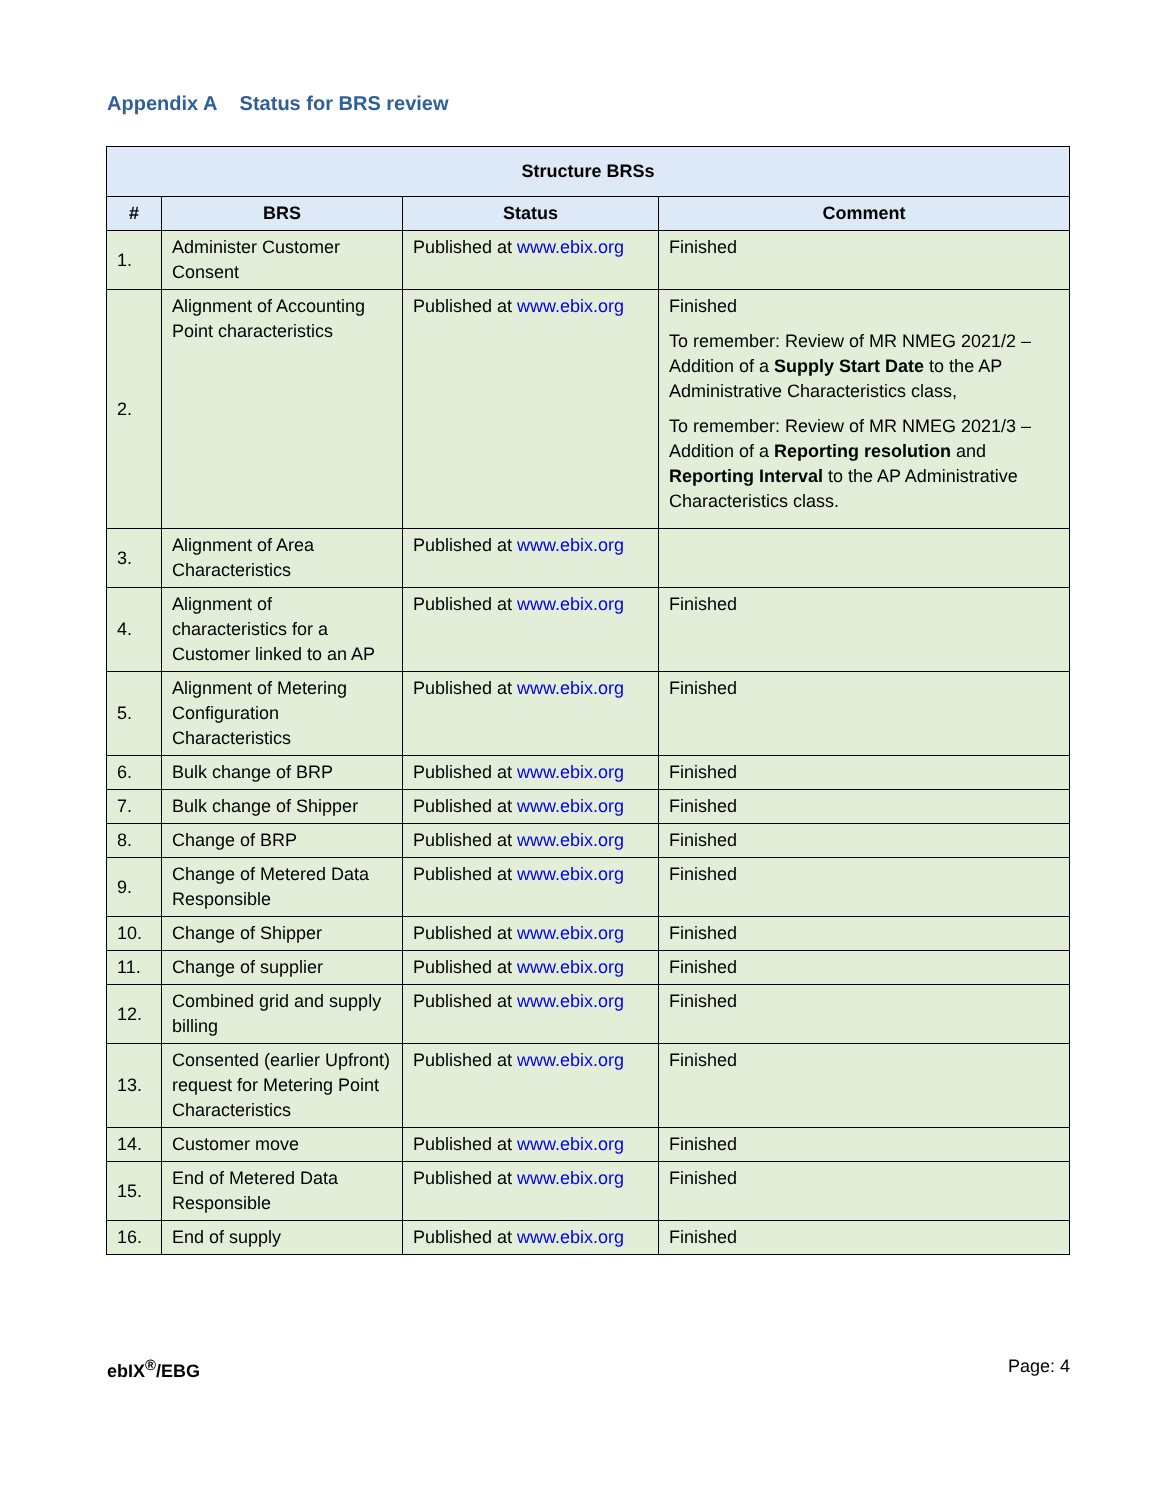Appendix A Status for BRS review
| Structure BRSs | | | |
| --- | --- | --- | --- |
| # | BRS | Status | Comment |
| 1. | Administer Customer Consent | Published at www.ebix.org | Finished |
| 2. | Alignment of Accounting Point characteristics | Published at www.ebix.org | Finished To remember: Review of MR NMEG 2021/2 – Addition of a Supply Start Date to the AP Administrative Characteristics class, To remember: Review of MR NMEG 2021/3 – Addition of a Reporting resolution and Reporting Interval to the AP Administrative Characteristics class. |
| 3. | Alignment of Area Characteristics | Published at www.ebix.org | |
| 4. | Alignment of characteristics for a Customer linked to an AP | Published at www.ebix.org | Finished |
| 5. | Alignment of Metering Configuration Characteristics | Published at www.ebix.org | Finished |
| 6. | Bulk change of BRP | Published at www.ebix.org | Finished |
| 7. | Bulk change of Shipper | Published at www.ebix.org | Finished |
| 8. | Change of BRP | Published at www.ebix.org | Finished |
| 9. | Change of Metered Data Responsible | Published at www.ebix.org | Finished |
| 10. | Change of Shipper | Published at www.ebix.org | Finished |
| 11. | Change of supplier | Published at www.ebix.org | Finished |
| 12. | Combined grid and supply billing | Published at www.ebix.org | Finished |
| 13. | Consented (earlier Upfront) request for Metering Point Characteristics | Published at www.ebix.org | Finished |
| 14. | Customer move | Published at www.ebix.org | Finished |
| 15. | End of Metered Data Responsible | Published at www.ebix.org | Finished |
| 16. | End of supply | Published at www.ebix.org | Finished |
ebIX<sup>®</sup>/EBG Page: 4